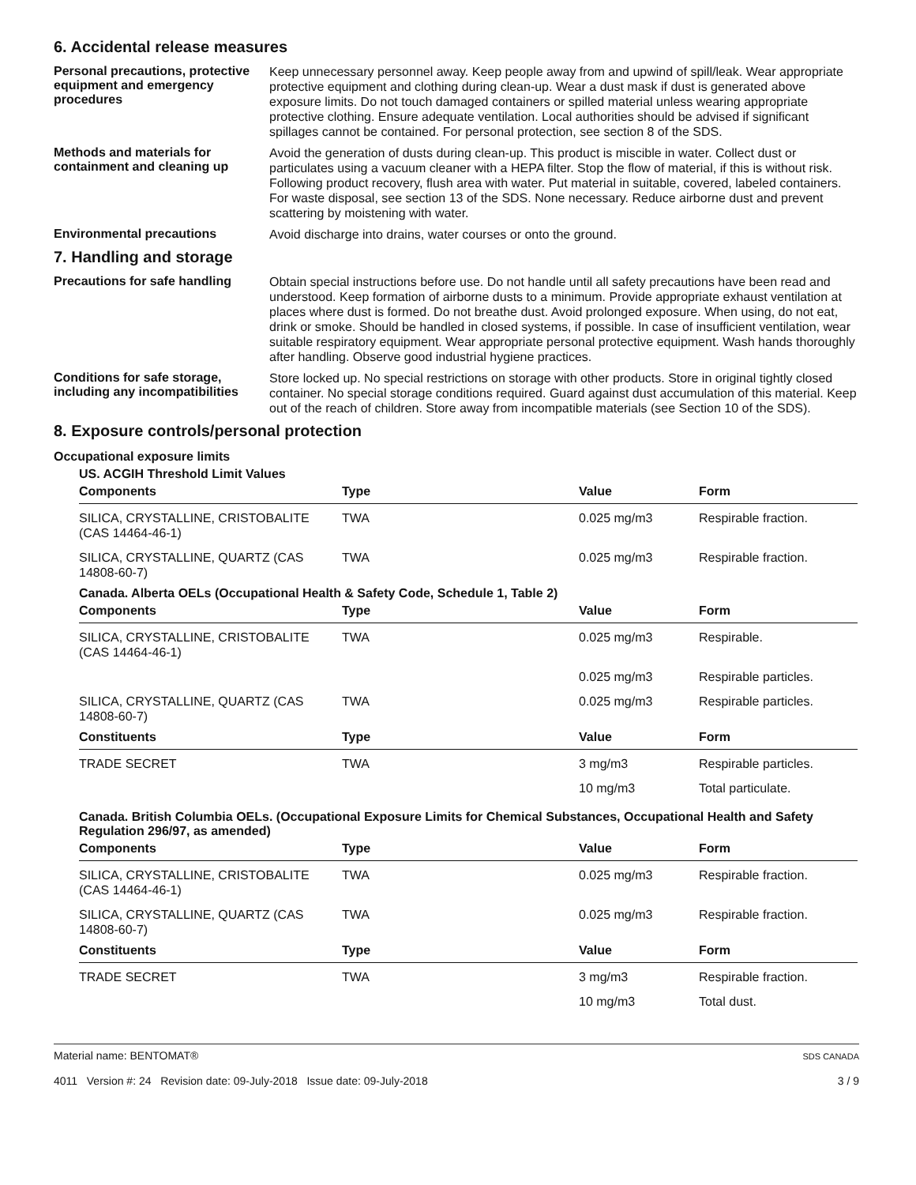6. Accidental release measures
Personal precautions, protective equipment and emergency procedures
Keep unnecessary personnel away. Keep people away from and upwind of spill/leak. Wear appropriate protective equipment and clothing during clean-up. Wear a dust mask if dust is generated above exposure limits. Do not touch damaged containers or spilled material unless wearing appropriate protective clothing. Ensure adequate ventilation. Local authorities should be advised if significant spillages cannot be contained. For personal protection, see section 8 of the SDS.
Methods and materials for containment and cleaning up
Avoid the generation of dusts during clean-up. This product is miscible in water. Collect dust or particulates using a vacuum cleaner with a HEPA filter. Stop the flow of material, if this is without risk. Following product recovery, flush area with water. Put material in suitable, covered, labeled containers. For waste disposal, see section 13 of the SDS. None necessary. Reduce airborne dust and prevent scattering by moistening with water.
Environmental precautions
Avoid discharge into drains, water courses or onto the ground.
7. Handling and storage
Precautions for safe handling
Obtain special instructions before use. Do not handle until all safety precautions have been read and understood. Keep formation of airborne dusts to a minimum. Provide appropriate exhaust ventilation at places where dust is formed. Do not breathe dust. Avoid prolonged exposure. When using, do not eat, drink or smoke. Should be handled in closed systems, if possible. In case of insufficient ventilation, wear suitable respiratory equipment. Wear appropriate personal protective equipment. Wash hands thoroughly after handling. Observe good industrial hygiene practices.
Conditions for safe storage, including any incompatibilities
Store locked up. No special restrictions on storage with other products. Store in original tightly closed container. No special storage conditions required. Guard against dust accumulation of this material. Keep out of the reach of children. Store away from incompatible materials (see Section 10 of the SDS).
8. Exposure controls/personal protection
Occupational exposure limits
US. ACGIH Threshold Limit Values
| Components | Type | Value | Form |
| --- | --- | --- | --- |
| SILICA, CRYSTALLINE, CRISTOBALITE (CAS 14464-46-1) | TWA | 0.025 mg/m3 | Respirable fraction. |
| SILICA, CRYSTALLINE, QUARTZ (CAS 14808-60-7) | TWA | 0.025 mg/m3 | Respirable fraction. |
Canada. Alberta OELs (Occupational Health & Safety Code, Schedule 1, Table 2)
| Components | Type | Value | Form |
| --- | --- | --- | --- |
| SILICA, CRYSTALLINE, CRISTOBALITE (CAS 14464-46-1) | TWA | 0.025 mg/m3 | Respirable. |
| | | 0.025 mg/m3 | Respirable particles. |
| SILICA, CRYSTALLINE, QUARTZ (CAS 14808-60-7) | TWA | 0.025 mg/m3 | Respirable particles. |
| Constituents | Type | Value | Form |
| TRADE SECRET | TWA | 3 mg/m3 | Respirable particles. |
| | | 10 mg/m3 | Total particulate. |
Canada. British Columbia OELs. (Occupational Exposure Limits for Chemical Substances, Occupational Health and Safety Regulation 296/97, as amended)
| Components | Type | Value | Form |
| --- | --- | --- | --- |
| SILICA, CRYSTALLINE, CRISTOBALITE (CAS 14464-46-1) | TWA | 0.025 mg/m3 | Respirable fraction. |
| SILICA, CRYSTALLINE, QUARTZ (CAS 14808-60-7) | TWA | 0.025 mg/m3 | Respirable fraction. |
| Constituents | Type | Value | Form |
| TRADE SECRET | TWA | 3 mg/m3 | Respirable fraction. |
| | | 10 mg/m3 | Total dust. |
Material name: BENTOMAT®
4011 Version #: 24 Revision date: 09-July-2018 Issue date: 09-July-2018
SDS CANADA
3 / 9